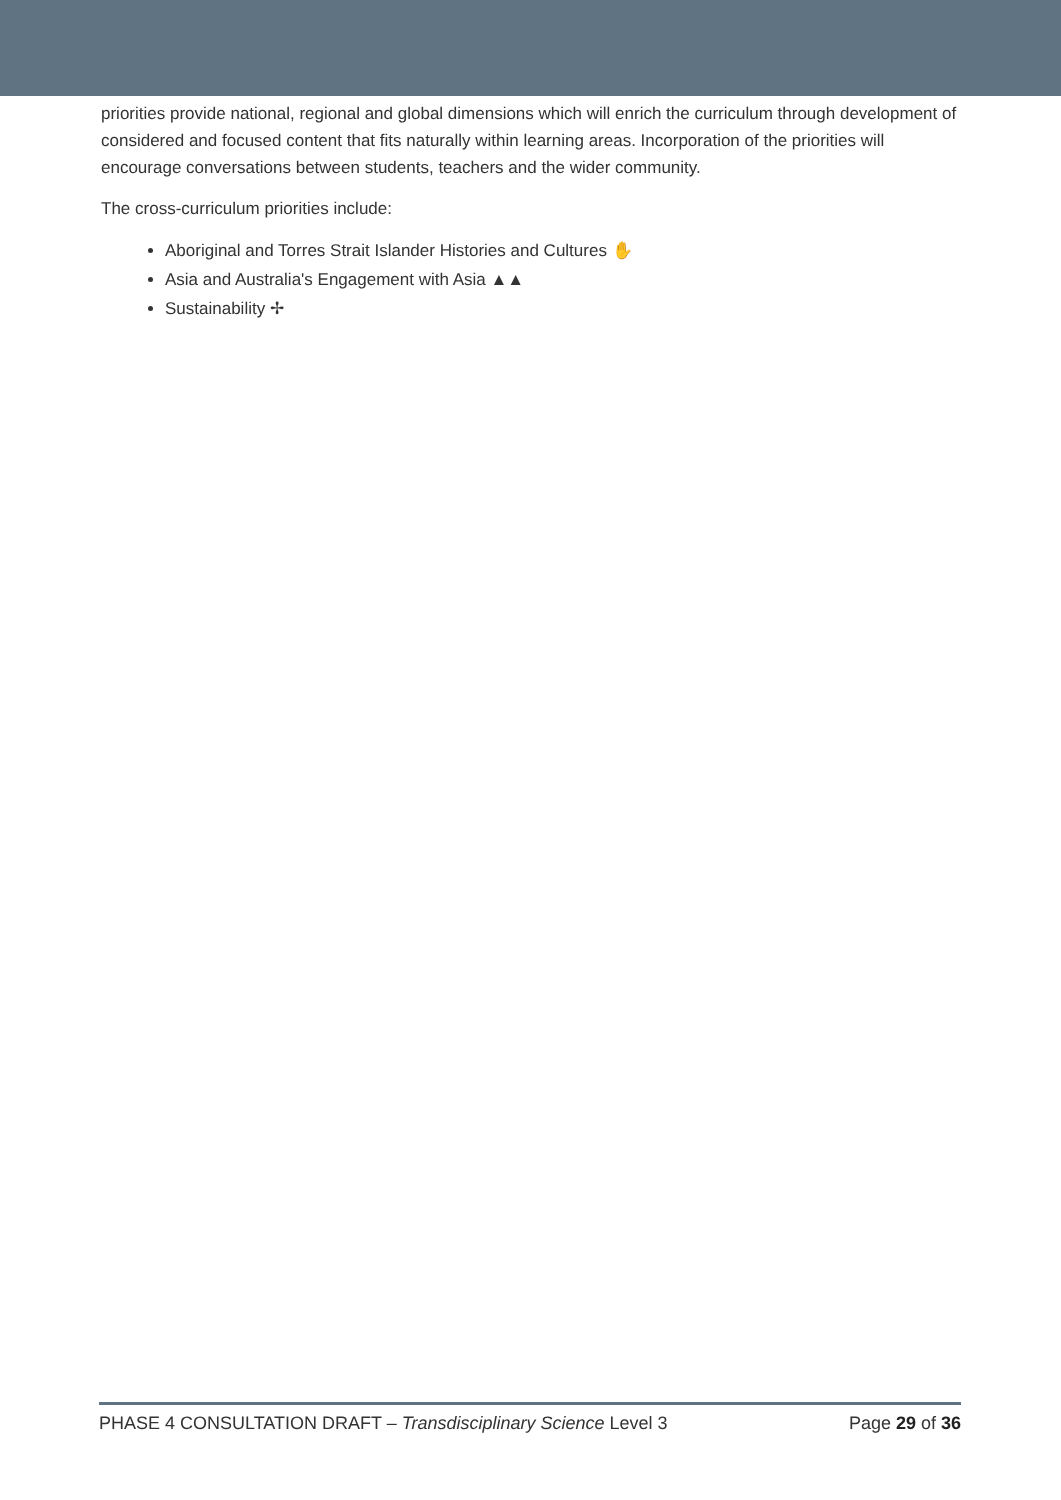priorities provide national, regional and global dimensions which will enrich the curriculum through development of considered and focused content that fits naturally within learning areas. Incorporation of the priorities will encourage conversations between students, teachers and the wider community.
The cross-curriculum priorities include:
Aboriginal and Torres Strait Islander Histories and Cultures ✋
Asia and Australia's Engagement with Asia ▲▲
Sustainability ✢
PHASE 4 CONSULTATION DRAFT – Transdisciplinary Science Level 3 Page 29 of 36